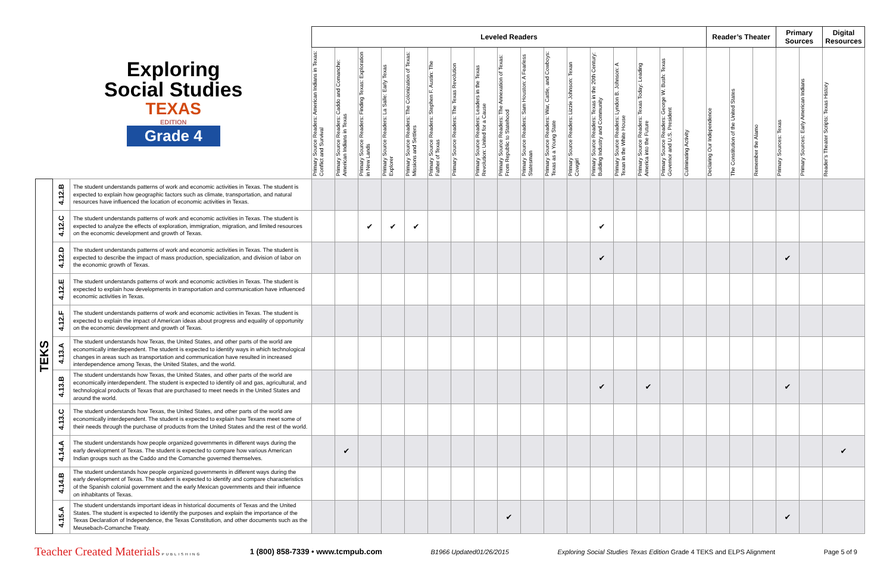| Exploring Social Studies TEXAS EDITION Grade 4 | | | Leveled Readers | | | | | | | | | | | | | | | | | Reader’s Theater | | | Primary Sources | | Digital Resources |
| --- | --- | --- | --- | --- | --- | --- | --- | --- | --- | --- | --- | --- | --- | --- | --- | --- | --- | --- | --- | --- | --- | --- | --- | --- | --- |
| | | | Primary Source Readers: American Indians in Texas: Conflict and Survival | Primary Source Readers: Caddo and Comanche: American Indians in Texas | Primary Source Readers: Finding Texas: Exploration in New Lands | Primary Source Readers: La Salle: Early Texas Explorer | Primary Source Readers: The Colonization of Texas: Missions and Settlers | Primary Source Readers: Stephen F. Austin: The Father of Texas | Primary Source Readers: The Texas Revolution | Primary Source Readers: Leaders in the Texas Revolution: United for a Cause | Primary Source Readers: The Annexation of Texas: From Republic to Statehood | Primary Source Readers: Sam Houston: A Fearless Statesman | Primary Source Readers: War, Cattle, and Cowboys: Texas as a Young State | Primary Source Readers: Lizzie Johnson: Texan Cowgirl | Primary Source Readers: Texas in the 20th Century: Building Industry and Community | Primary Source Readers: Lyndon B. Johnson: A Texan in the White House | Primary Source Readers: Texas Today: Leading America into the Future | Primary Source Readers: George W. Bush: Texas Governor and U.S. President | Culminating Activity | Declaring Our Independence | The Constitution of the United States | Remember the Alamo | Primary Sources: Texas | Primary Sources: Early American Indians | Reader’s Theater Scripts: Texas History |
| TEKS | 4.12.B | The student understands patterns of work and economic activities in Texas. The student is expected to explain how geographic factors such as climate, transportation, and natural resources have influenced the location of economic activities in Texas. | | | | | | | | | | | | | | | | | | | | | | | |
| | 4.12.C | The student understands patterns of work and economic activities in Texas. The student is expected to analyze the effects of exploration, immigration, migration, and limited resources on the economic development and growth of Texas. | | | ✔ | ✔ | ✔ | | | | | | | | ✔ | | | | | | | | | | |
| | 4.12.D | The student understands patterns of work and economic activities in Texas. The student is expected to describe the impact of mass production, specialization, and division of labor on the economic growth of Texas. | | | | | | | | | | | | | ✔ | | | | | | | | ✔ | | |
| | 4.12.E | The student understands patterns of work and economic activities in Texas. The student is expected to explain how developments in transportation and communication have influenced economic activities in Texas. | | | | | | | | | | | | | | | | | | | | | | | |
| | 4.12.F | The student understands patterns of work and economic activities in Texas. The student is expected to explain the impact of American ideas about progress and equality of opportunity on the economic development and growth of Texas. | | | | | | | | | | | | | | | | | | | | | | | |
| | 4.13.A | The student understands how Texas, the United States, and other parts of the world are economically interdependent. The student is expected to identify ways in which technological changes in areas such as transportation and communication have resulted in increased interdependence among Texas, the United States, and the world. | | | | | | | | | | | | | | | | | | | | | | | |
| | 4.13.B | The student understands how Texas, the United States, and other parts of the world are economically interdependent. The student is expected to identify oil and gas, agricultural, and technological products of Texas that are purchased to meet needs in the United States and around the world. | | | | | | | | | | | | | ✔ | | ✔ | | | | | | ✔ | | |
| | 4.13.C | The student understands how Texas, the United States, and other parts of the world are economically interdependent. The student is expected to explain how Texans meet some of their needs through the purchase of products from the United States and the rest of the world. | | | | | | | | | | | | | | | | | | | | | | | |
| | 4.14.A | The student understands how people organized governments in different ways during the early development of Texas. The student is expected to compare how various American Indian groups such as the Caddo and the Comanche governed themselves. | | ✔ | | | | | | | | | | | | | | | | | | | | | ✔ |
| | 4.14.B | The student understands how people organized governments in different ways during the early development of Texas. The student is expected to identify and compare characteristics of the Spanish colonial government and the early Mexican governments and their influence on inhabitants of Texas. | | | | | | | | | | | | | | | | | | | | | | | |
| | 4.15.A | The student understands important ideas in historical documents of Texas and the United States. The student is expected to identify the purposes and explain the importance of the Texas Declaration of Independence, the Texas Constitution, and other documents such as the Meusebach-Comanche Treaty. | | | | | | | | | ✔ | | | | | | | | | | | | ✔ | | |
Teacher Created Materials PUBLISHING 1 (800) 858-7339 • www.tcmpub.com B1966 Updated01/26/2015 Exploring Social Studies Texas Edition Grade 4 TEKS and ELPS Alignment Page 5 of 9